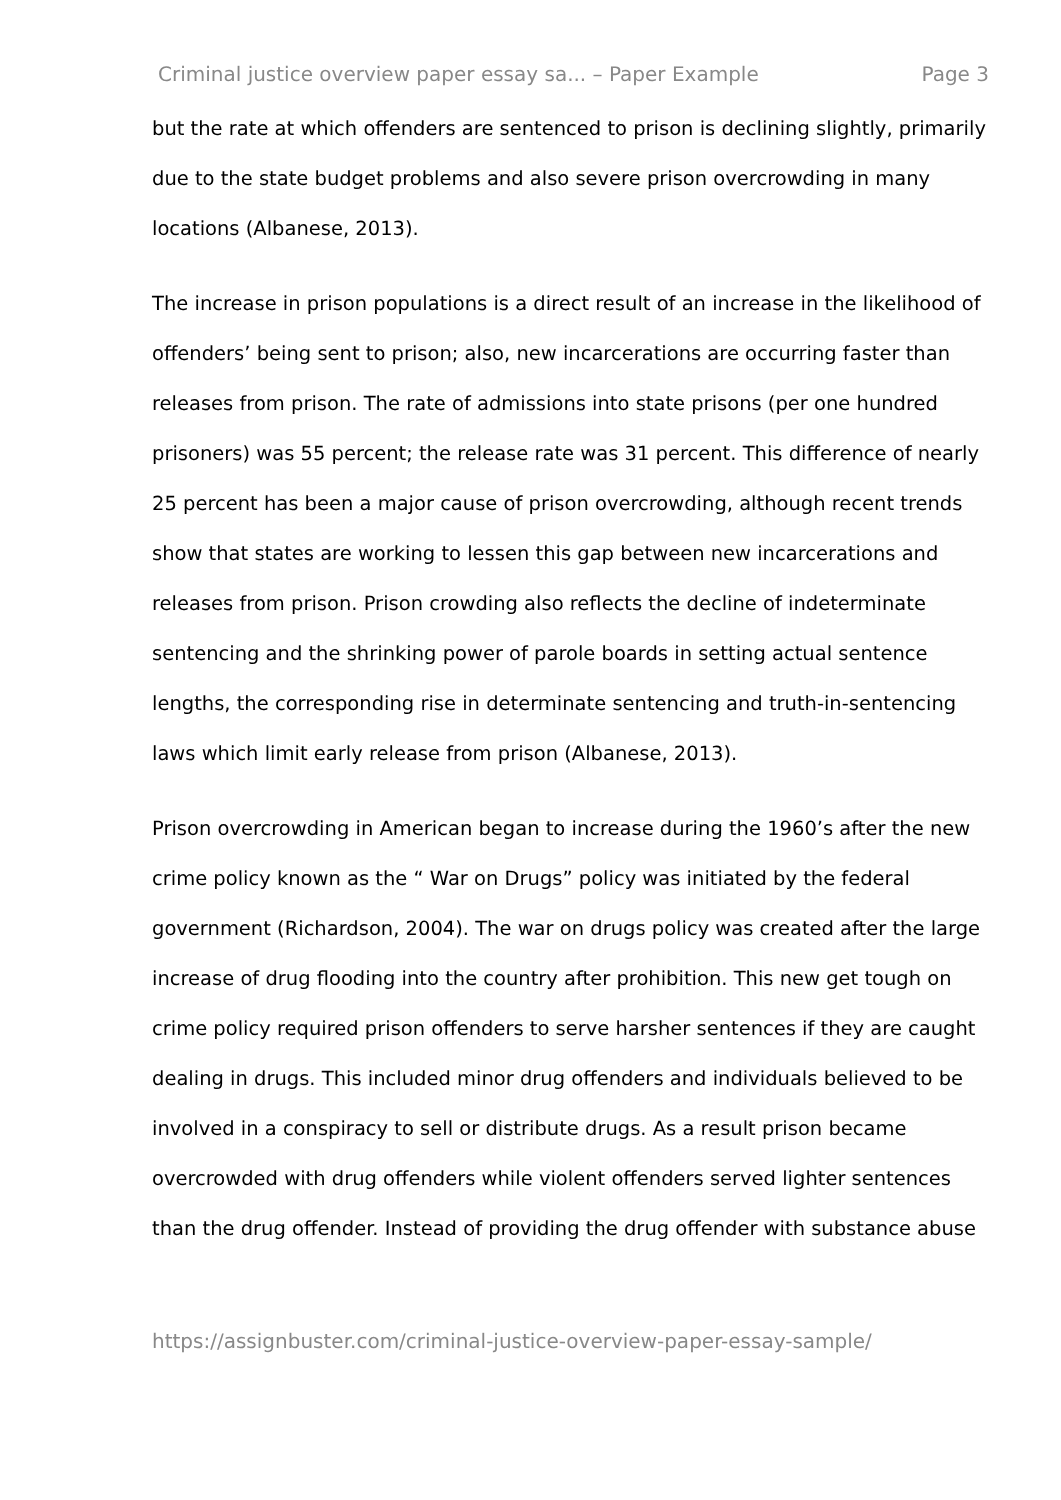Criminal justice overview paper essay sa... – Paper Example Page 3
but the rate at which offenders are sentenced to prison is declining slightly, primarily due to the state budget problems and also severe prison overcrowding in many locations (Albanese, 2013).
The increase in prison populations is a direct result of an increase in the likelihood of offenders’ being sent to prison; also, new incarcerations are occurring faster than releases from prison. The rate of admissions into state prisons (per one hundred prisoners) was 55 percent; the release rate was 31 percent. This difference of nearly 25 percent has been a major cause of prison overcrowding, although recent trends show that states are working to lessen this gap between new incarcerations and releases from prison. Prison crowding also reflects the decline of indeterminate sentencing and the shrinking power of parole boards in setting actual sentence lengths, the corresponding rise in determinate sentencing and truth-in-sentencing laws which limit early release from prison (Albanese, 2013).
Prison overcrowding in American began to increase during the 1960’s after the new crime policy known as the “ War on Drugs” policy was initiated by the federal government (Richardson, 2004). The war on drugs policy was created after the large increase of drug flooding into the country after prohibition. This new get tough on crime policy required prison offenders to serve harsher sentences if they are caught dealing in drugs. This included minor drug offenders and individuals believed to be involved in a conspiracy to sell or distribute drugs. As a result prison became overcrowded with drug offenders while violent offenders served lighter sentences than the drug offender. Instead of providing the drug offender with substance abuse
https://assignbuster.com/criminal-justice-overview-paper-essay-sample/